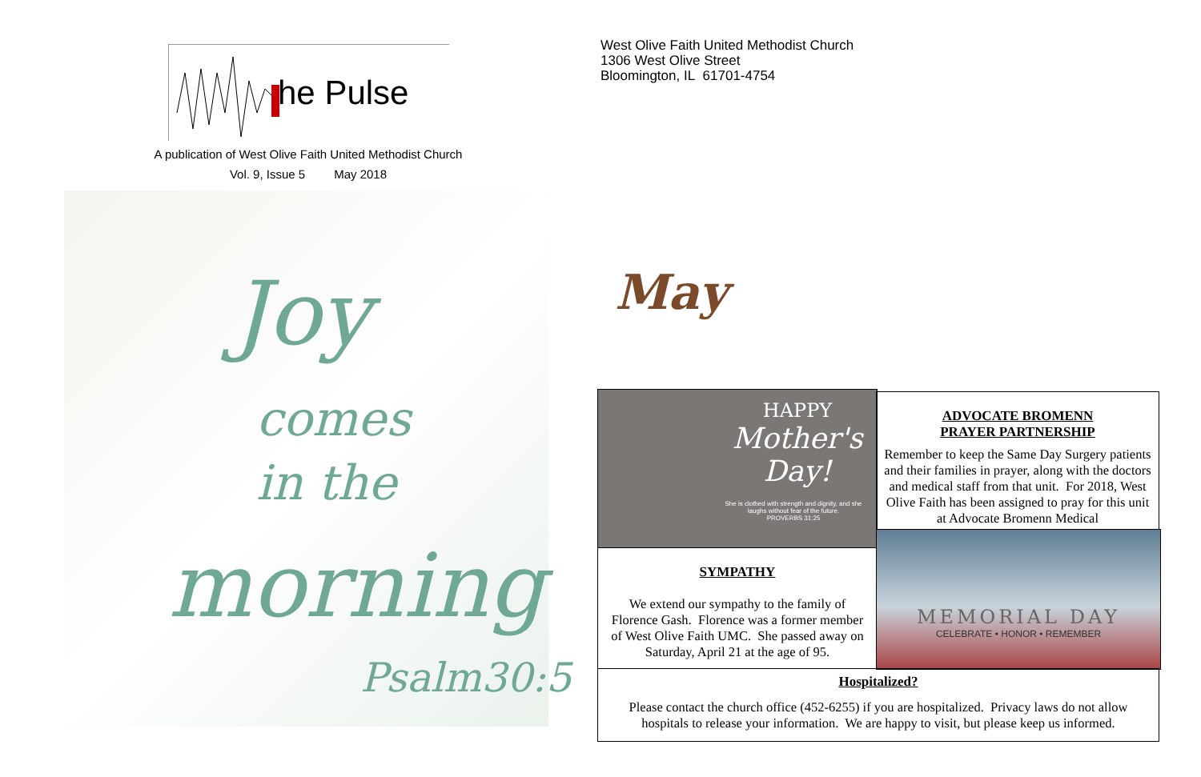he Pulse
A publication of West Olive Faith United Methodist Church
Vol. 9, Issue 5 May 2018
Joy
comes
in the
morning
Psalm30:5
West Olive Faith United Methodist Church
1306 West Olive Street
Bloomington, IL 61701-4754
May
HAPPY
Mother's Day!
She is clothed with strength and dignity, and she laughs without fear of the future.
PROVERBS 31:25
SYMPATHY
We extend our sympathy to the family of Florence Gash. Florence was a former member of West Olive Faith UMC. She passed away on Saturday, April 21 at the age of 95.
ADVOCATE BROMENN
PRAYER PARTNERSHIP
Remember to keep the Same Day Surgery patients and their families in prayer, along with the doctors and medical staff from that unit. For 2018, West Olive Faith has been assigned to pray for this unit at Advocate Bromenn Medical
MEMORIAL DAY
CELEBRATE • HONOR • REMEMBER
Hospitalized?
Please contact the church office (452-6255) if you are hospitalized. Privacy laws do not allow hospitals to release your information. We are happy to visit, but please keep us informed.